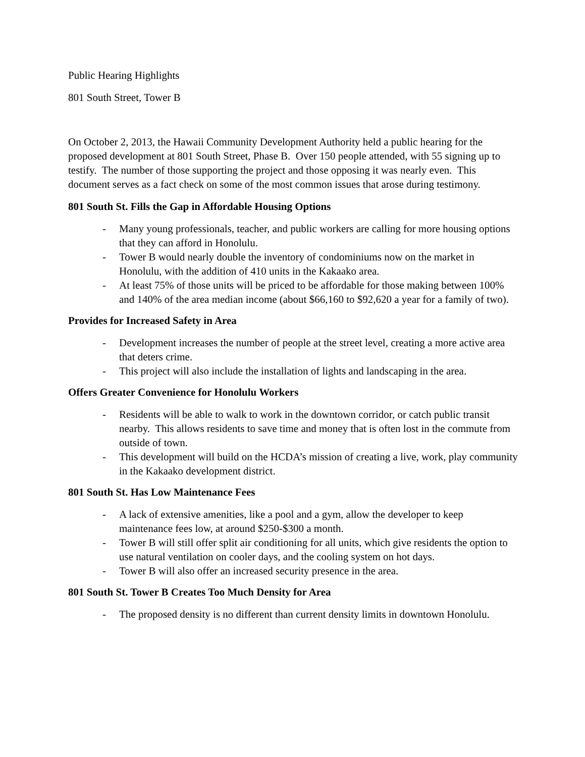Public Hearing Highlights
801 South Street, Tower B
On October 2, 2013, the Hawaii Community Development Authority held a public hearing for the proposed development at 801 South Street, Phase B. Over 150 people attended, with 55 signing up to testify. The number of those supporting the project and those opposing it was nearly even. This document serves as a fact check on some of the most common issues that arose during testimony.
801 South St. Fills the Gap in Affordable Housing Options
- Many young professionals, teacher, and public workers are calling for more housing options that they can afford in Honolulu.
- Tower B would nearly double the inventory of condominiums now on the market in Honolulu, with the addition of 410 units in the Kakaako area.
- At least 75% of those units will be priced to be affordable for those making between 100% and 140% of the area median income (about $66,160 to $92,620 a year for a family of two).
Provides for Increased Safety in Area
- Development increases the number of people at the street level, creating a more active area that deters crime.
- This project will also include the installation of lights and landscaping in the area.
Offers Greater Convenience for Honolulu Workers
- Residents will be able to walk to work in the downtown corridor, or catch public transit nearby. This allows residents to save time and money that is often lost in the commute from outside of town.
- This development will build on the HCDA’s mission of creating a live, work, play community in the Kakaako development district.
801 South St. Has Low Maintenance Fees
- A lack of extensive amenities, like a pool and a gym, allow the developer to keep maintenance fees low, at around $250-$300 a month.
- Tower B will still offer split air conditioning for all units, which give residents the option to use natural ventilation on cooler days, and the cooling system on hot days.
- Tower B will also offer an increased security presence in the area.
801 South St. Tower B Creates Too Much Density for Area
- The proposed density is no different than current density limits in downtown Honolulu.